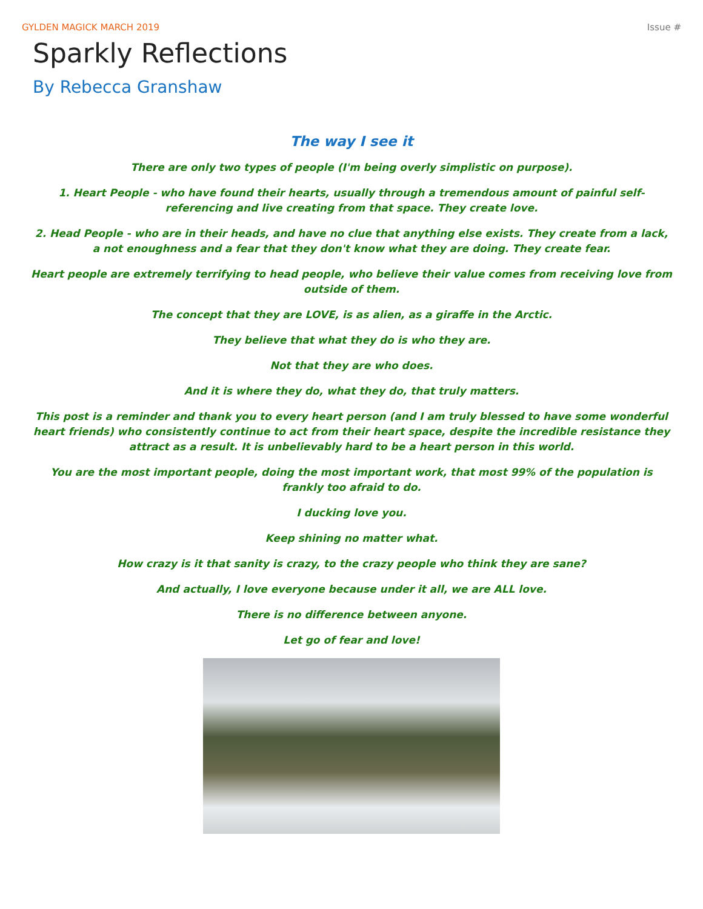GYLDEN MAGICK MARCH 2019 Issue #
Sparkly Reflections
By Rebecca Granshaw
The way I see it
There are only two types of people (I'm being overly simplistic on purpose).
1. Heart People - who have found their hearts, usually through a tremendous amount of painful self-referencing and live creating from that space. They create love.
2. Head People - who are in their heads, and have no clue that anything else exists. They create from a lack, a not enoughness and a fear that they don't know what they are doing. They create fear.
Heart people are extremely terrifying to head people, who believe their value comes from receiving love from outside of them.
The concept that they are LOVE, is as alien, as a giraffe in the Arctic.
They believe that what they do is who they are.
Not that they are who does.
And it is where they do, what they do, that truly matters.
This post is a reminder and thank you to every heart person (and I am truly blessed to have some wonderful heart friends) who consistently continue to act from their heart space, despite the incredible resistance they attract as a result. It is unbelievably hard to be a heart person in this world.
You are the most important people, doing the most important work, that most 99% of the population is frankly too afraid to do.
I ducking love you.
Keep shining no matter what.
How crazy is it that sanity is crazy, to the crazy people who think they are sane?
And actually, I love everyone because under it all, we are ALL love.
There is no difference between anyone.
Let go of fear and love!